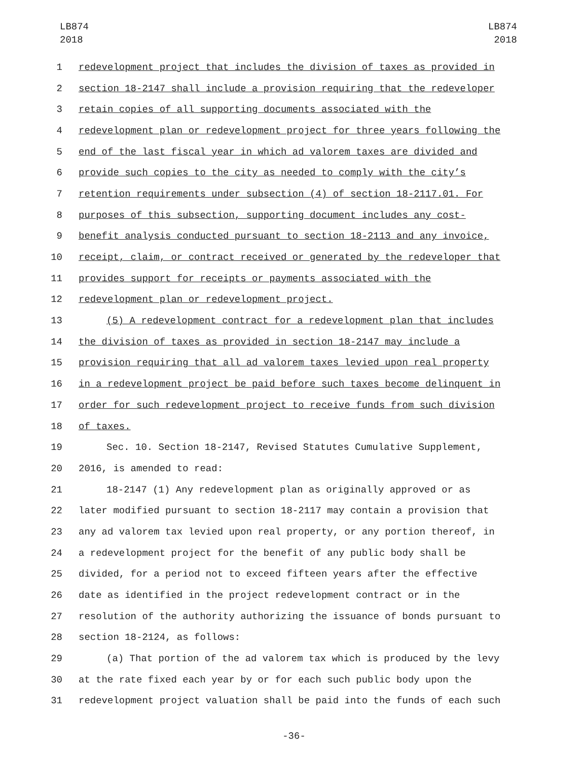LB874
2018
LB874
2018
1 redevelopment project that includes the division of taxes as provided in
2 section 18-2147 shall include a provision requiring that the redeveloper
3 retain copies of all supporting documents associated with the
4 redevelopment plan or redevelopment project for three years following the
5 end of the last fiscal year in which ad valorem taxes are divided and
6 provide such copies to the city as needed to comply with the city’s
7 retention requirements under subsection (4) of section 18-2117.01. For
8 purposes of this subsection, supporting document includes any cost-
9 benefit analysis conducted pursuant to section 18-2113 and any invoice,
10 receipt, claim, or contract received or generated by the redeveloper that
11 provides support for receipts or payments associated with the
12 redevelopment plan or redevelopment project.
13 (5) A redevelopment contract for a redevelopment plan that includes
14 the division of taxes as provided in section 18-2147 may include a
15 provision requiring that all ad valorem taxes levied upon real property
16 in a redevelopment project be paid before such taxes become delinquent in
17 order for such redevelopment project to receive funds from such division
18 of taxes.
19 Sec. 10. Section 18-2147, Revised Statutes Cumulative Supplement,
20 2016, is amended to read:
21 18-2147 (1) Any redevelopment plan as originally approved or as
22 later modified pursuant to section 18-2117 may contain a provision that
23 any ad valorem tax levied upon real property, or any portion thereof, in
24 a redevelopment project for the benefit of any public body shall be
25 divided, for a period not to exceed fifteen years after the effective
26 date as identified in the project redevelopment contract or in the
27 resolution of the authority authorizing the issuance of bonds pursuant to
28 section 18-2124, as follows:
29 (a) That portion of the ad valorem tax which is produced by the levy
30 at the rate fixed each year by or for each such public body upon the
31 redevelopment project valuation shall be paid into the funds of each such
-36-